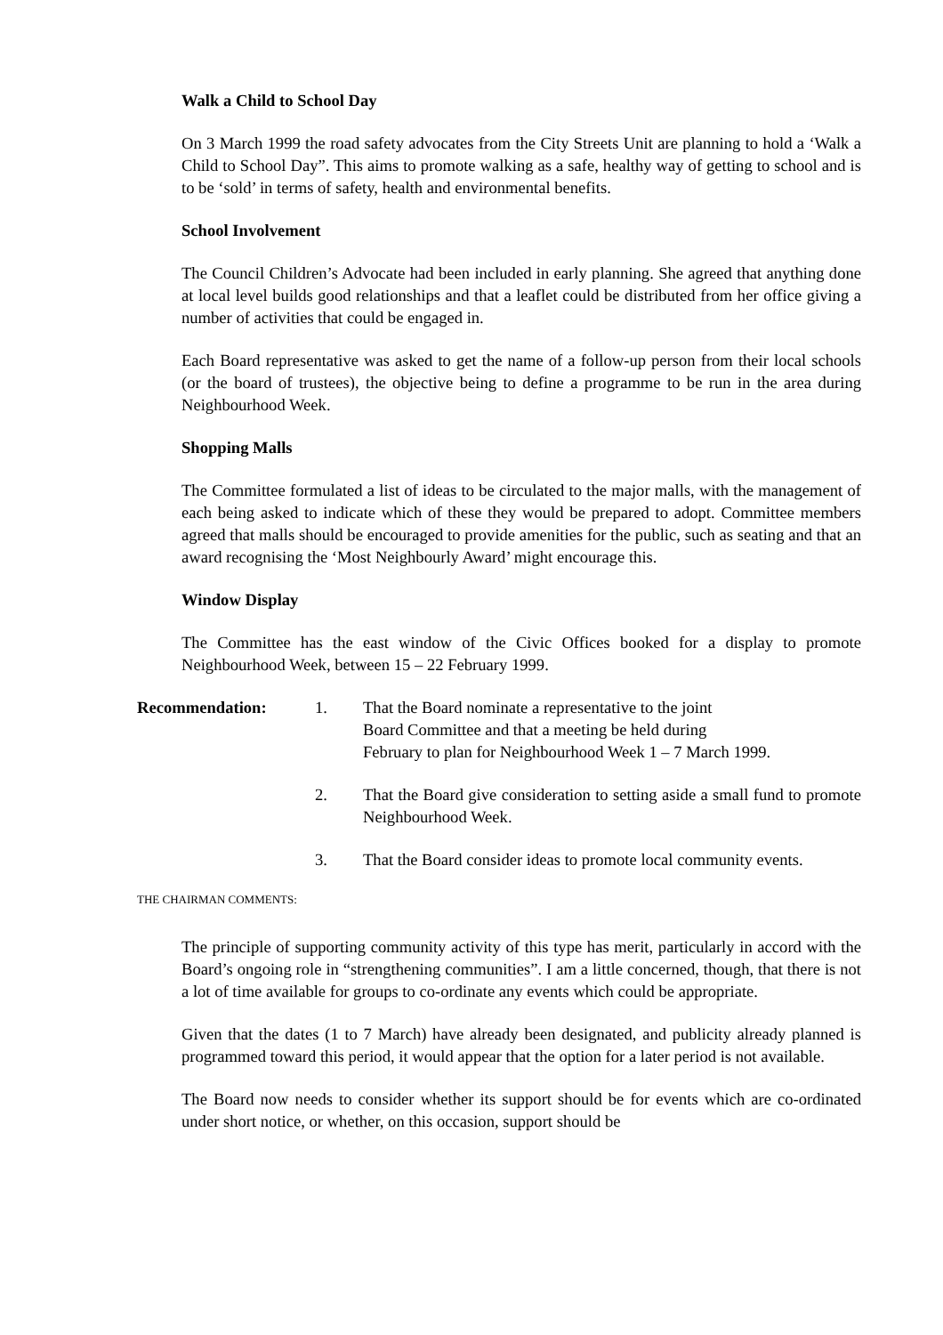Walk a Child to School Day
On 3 March 1999 the road safety advocates from the City Streets Unit are planning to hold a ‘Walk a Child to School Day”. This aims to promote walking as a safe, healthy way of getting to school and is to be ‘sold’ in terms of safety, health and environmental benefits.
School Involvement
The Council Children’s Advocate had been included in early planning. She agreed that anything done at local level builds good relationships and that a leaflet could be distributed from her office giving a number of activities that could be engaged in.
Each Board representative was asked to get the name of a follow-up person from their local schools (or the board of trustees), the objective being to define a programme to be run in the area during Neighbourhood Week.
Shopping Malls
The Committee formulated a list of ideas to be circulated to the major malls, with the management of each being asked to indicate which of these they would be prepared to adopt. Committee members agreed that malls should be encouraged to provide amenities for the public, such as seating and that an award recognising the ‘Most Neighbourly Award’ might encourage this.
Window Display
The Committee has the east window of the Civic Offices booked for a display to promote Neighbourhood Week, between 15 – 22 February 1999.
Recommendation: 1. That the Board nominate a representative to the joint
Board Committee and that a meeting be held during
February to plan for Neighbourhood Week 1 – 7 March 1999.
2. That the Board give consideration to setting aside a small fund to promote Neighbourhood Week.
3. That the Board consider ideas to promote local community events.
THE CHAIRMAN COMMENTS:
The principle of supporting community activity of this type has merit, particularly in accord with the Board’s ongoing role in “strengthening communities”. I am a little concerned, though, that there is not a lot of time available for groups to co-ordinate any events which could be appropriate.
Given that the dates (1 to 7 March) have already been designated, and publicity already planned is programmed toward this period, it would appear that the option for a later period is not available.
The Board now needs to consider whether its support should be for events which are co-ordinated under short notice, or whether, on this occasion, support should be